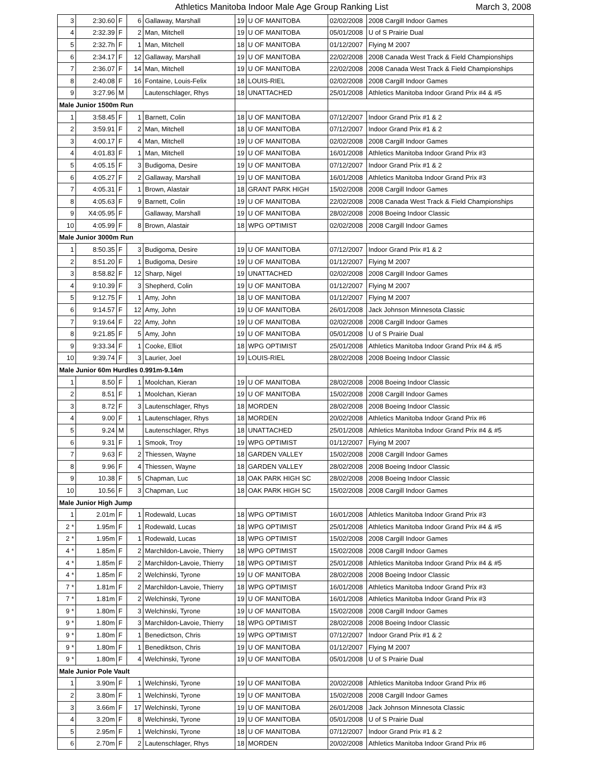Athletics Manitoba Indoor Male Age Group Ranking List March 3, 2008
| 3 | 2:30.60 | F | 6 | Gallaway, Marshall | 19 | U OF MANITOBA | 02/02/2008 | 2008 Cargill Indoor Games |
| 4 | 2:32.39 | F | 2 | Man, Mitchell | 19 | U OF MANITOBA | 05/01/2008 | U of S Prairie Dual |
| 5 | 2:32.7h | F | 1 | Man, Mitchell | 18 | U OF MANITOBA | 01/12/2007 | Flying M 2007 |
| 6 | 2:34.17 | F | 12 | Gallaway, Marshall | 19 | U OF MANITOBA | 22/02/2008 | 2008 Canada West Track & Field Championships |
| 7 | 2:36.07 | F | 14 | Man, Mitchell | 19 | U OF MANITOBA | 22/02/2008 | 2008 Canada West Track & Field Championships |
| 8 | 2:40.08 | F | 16 | Fontaine, Louis-Felix | 18 | LOUIS-RIEL | 02/02/2008 | 2008 Cargill Indoor Games |
| 9 | 3:27.96 | M | | Lautenschlager, Rhys | 18 | UNATTACHED | 25/01/2008 | Athletics Manitoba Indoor Grand Prix #4 & #5 |
| Male Junior 1500m Run | | | | | | | | |
| 1 | 3:58.45 | F | 1 | Barnett, Colin | 18 | U OF MANITOBA | 07/12/2007 | Indoor Grand Prix #1 & 2 |
| 2 | 3:59.91 | F | 2 | Man, Mitchell | 18 | U OF MANITOBA | 07/12/2007 | Indoor Grand Prix #1 & 2 |
| 3 | 4:00.17 | F | 4 | Man, Mitchell | 19 | U OF MANITOBA | 02/02/2008 | 2008 Cargill Indoor Games |
| 4 | 4:01.83 | F | 1 | Man, Mitchell | 19 | U OF MANITOBA | 16/01/2008 | Athletics Manitoba Indoor Grand Prix #3 |
| 5 | 4:05.15 | F | 3 | Budigoma, Desire | 19 | U OF MANITOBA | 07/12/2007 | Indoor Grand Prix #1 & 2 |
| 6 | 4:05.27 | F | 2 | Gallaway, Marshall | 19 | U OF MANITOBA | 16/01/2008 | Athletics Manitoba Indoor Grand Prix #3 |
| 7 | 4:05.31 | F | 1 | Brown, Alastair | 18 | GRANT PARK HIGH | 15/02/2008 | 2008 Cargill Indoor Games |
| 8 | 4:05.63 | F | 9 | Barnett, Colin | 19 | U OF MANITOBA | 22/02/2008 | 2008 Canada West Track & Field Championships |
| 9 | X4:05.95 | F | | Gallaway, Marshall | 19 | U OF MANITOBA | 28/02/2008 | 2008 Boeing Indoor Classic |
| 10 | 4:05.99 | F | 8 | Brown, Alastair | 18 | WPG OPTIMIST | 02/02/2008 | 2008 Cargill Indoor Games |
| Male Junior 3000m Run | | | | | | | | |
| 1 | 8:50.35 | F | 3 | Budigoma, Desire | 19 | U OF MANITOBA | 07/12/2007 | Indoor Grand Prix #1 & 2 |
| 2 | 8:51.20 | F | 1 | Budigoma, Desire | 19 | U OF MANITOBA | 01/12/2007 | Flying M 2007 |
| 3 | 8:58.82 | F | 12 | Sharp, Nigel | 19 | UNATTACHED | 02/02/2008 | 2008 Cargill Indoor Games |
| 4 | 9:10.39 | F | 3 | Shepherd, Colin | 19 | U OF MANITOBA | 01/12/2007 | Flying M 2007 |
| 5 | 9:12.75 | F | 1 | Amy, John | 18 | U OF MANITOBA | 01/12/2007 | Flying M 2007 |
| 6 | 9:14.57 | F | 12 | Amy, John | 19 | U OF MANITOBA | 26/01/2008 | Jack Johnson Minnesota Classic |
| 7 | 9:19.64 | F | 22 | Amy, John | 19 | U OF MANITOBA | 02/02/2008 | 2008 Cargill Indoor Games |
| 8 | 9:21.85 | F | 5 | Amy, John | 19 | U OF MANITOBA | 05/01/2008 | U of S Prairie Dual |
| 9 | 9:33.34 | F | 1 | Cooke, Elliot | 18 | WPG OPTIMIST | 25/01/2008 | Athletics Manitoba Indoor Grand Prix #4 & #5 |
| 10 | 9:39.74 | F | 3 | Laurier, Joel | 19 | LOUIS-RIEL | 28/02/2008 | 2008 Boeing Indoor Classic |
| Male Junior 60m Hurdles 0.991m-9.14m | | | | | | | | |
| 1 | 8.50 | F | 1 | Moolchan, Kieran | 19 | U OF MANITOBA | 28/02/2008 | 2008 Boeing Indoor Classic |
| 2 | 8.51 | F | 1 | Moolchan, Kieran | 19 | U OF MANITOBA | 15/02/2008 | 2008 Cargill Indoor Games |
| 3 | 8.72 | F | 3 | Lautenschlager, Rhys | 18 | MORDEN | 28/02/2008 | 2008 Boeing Indoor Classic |
| 4 | 9.00 | F | 1 | Lautenschlager, Rhys | 18 | MORDEN | 20/02/2008 | Athletics Manitoba Indoor Grand Prix #6 |
| 5 | 9.24 | M | | Lautenschlager, Rhys | 18 | UNATTACHED | 25/01/2008 | Athletics Manitoba Indoor Grand Prix #4 & #5 |
| 6 | 9.31 | F | 1 | Smook, Troy | 19 | WPG OPTIMIST | 01/12/2007 | Flying M 2007 |
| 7 | 9.63 | F | 2 | Thiessen, Wayne | 18 | GARDEN VALLEY | 15/02/2008 | 2008 Cargill Indoor Games |
| 8 | 9.96 | F | 4 | Thiessen, Wayne | 18 | GARDEN VALLEY | 28/02/2008 | 2008 Boeing Indoor Classic |
| 9 | 10.38 | F | 5 | Chapman, Luc | 18 | OAK PARK HIGH SC | 28/02/2008 | 2008 Boeing Indoor Classic |
| 10 | 10.56 | F | 3 | Chapman, Luc | 18 | OAK PARK HIGH SC | 15/02/2008 | 2008 Cargill Indoor Games |
| Male Junior High Jump | | | | | | | | |
| 1 | 2.01m | F | 1 | Rodewald, Lucas | 18 | WPG OPTIMIST | 16/01/2008 | Athletics Manitoba Indoor Grand Prix #3 |
| 2 * | 1.95m | F | 1 | Rodewald, Lucas | 18 | WPG OPTIMIST | 25/01/2008 | Athletics Manitoba Indoor Grand Prix #4 & #5 |
| 2 * | 1.95m | F | 1 | Rodewald, Lucas | 18 | WPG OPTIMIST | 15/02/2008 | 2008 Cargill Indoor Games |
| 4 * | 1.85m | F | 2 | Marchildon-Lavoie, Thierry | 18 | WPG OPTIMIST | 15/02/2008 | 2008 Cargill Indoor Games |
| 4 * | 1.85m | F | 2 | Marchildon-Lavoie, Thierry | 18 | WPG OPTIMIST | 25/01/2008 | Athletics Manitoba Indoor Grand Prix #4 & #5 |
| 4 * | 1.85m | F | 2 | Welchinski, Tyrone | 19 | U OF MANITOBA | 28/02/2008 | 2008 Boeing Indoor Classic |
| 7 * | 1.81m | F | 2 | Marchildon-Lavoie, Thierry | 18 | WPG OPTIMIST | 16/01/2008 | Athletics Manitoba Indoor Grand Prix #3 |
| 7 * | 1.81m | F | 2 | Welchinski, Tyrone | 19 | U OF MANITOBA | 16/01/2008 | Athletics Manitoba Indoor Grand Prix #3 |
| 9 * | 1.80m | F | 3 | Welchinski, Tyrone | 19 | U OF MANITOBA | 15/02/2008 | 2008 Cargill Indoor Games |
| 9 * | 1.80m | F | 3 | Marchildon-Lavoie, Thierry | 18 | WPG OPTIMIST | 28/02/2008 | 2008 Boeing Indoor Classic |
| 9 * | 1.80m | F | 1 | Benedictson, Chris | 19 | WPG OPTIMIST | 07/12/2007 | Indoor Grand Prix #1 & 2 |
| 9 * | 1.80m | F | 1 | Benediktson, Chris | 19 | U OF MANITOBA | 01/12/2007 | Flying M 2007 |
| 9 * | 1.80m | F | 4 | Welchinski, Tyrone | 19 | U OF MANITOBA | 05/01/2008 | U of S Prairie Dual |
| Male Junior Pole Vault | | | | | | | | |
| 1 | 3.90m | F | 1 | Welchinski, Tyrone | 19 | U OF MANITOBA | 20/02/2008 | Athletics Manitoba Indoor Grand Prix #6 |
| 2 | 3.80m | F | 1 | Welchinski, Tyrone | 19 | U OF MANITOBA | 15/02/2008 | 2008 Cargill Indoor Games |
| 3 | 3.66m | F | 17 | Welchinski, Tyrone | 19 | U OF MANITOBA | 26/01/2008 | Jack Johnson Minnesota Classic |
| 4 | 3.20m | F | 8 | Welchinski, Tyrone | 19 | U OF MANITOBA | 05/01/2008 | U of S Prairie Dual |
| 5 | 2.95m | F | 1 | Welchinski, Tyrone | 18 | U OF MANITOBA | 07/12/2007 | Indoor Grand Prix #1 & 2 |
| 6 | 2.70m | F | 2 | Lautenschlager, Rhys | 18 | MORDEN | 20/02/2008 | Athletics Manitoba Indoor Grand Prix #6 |